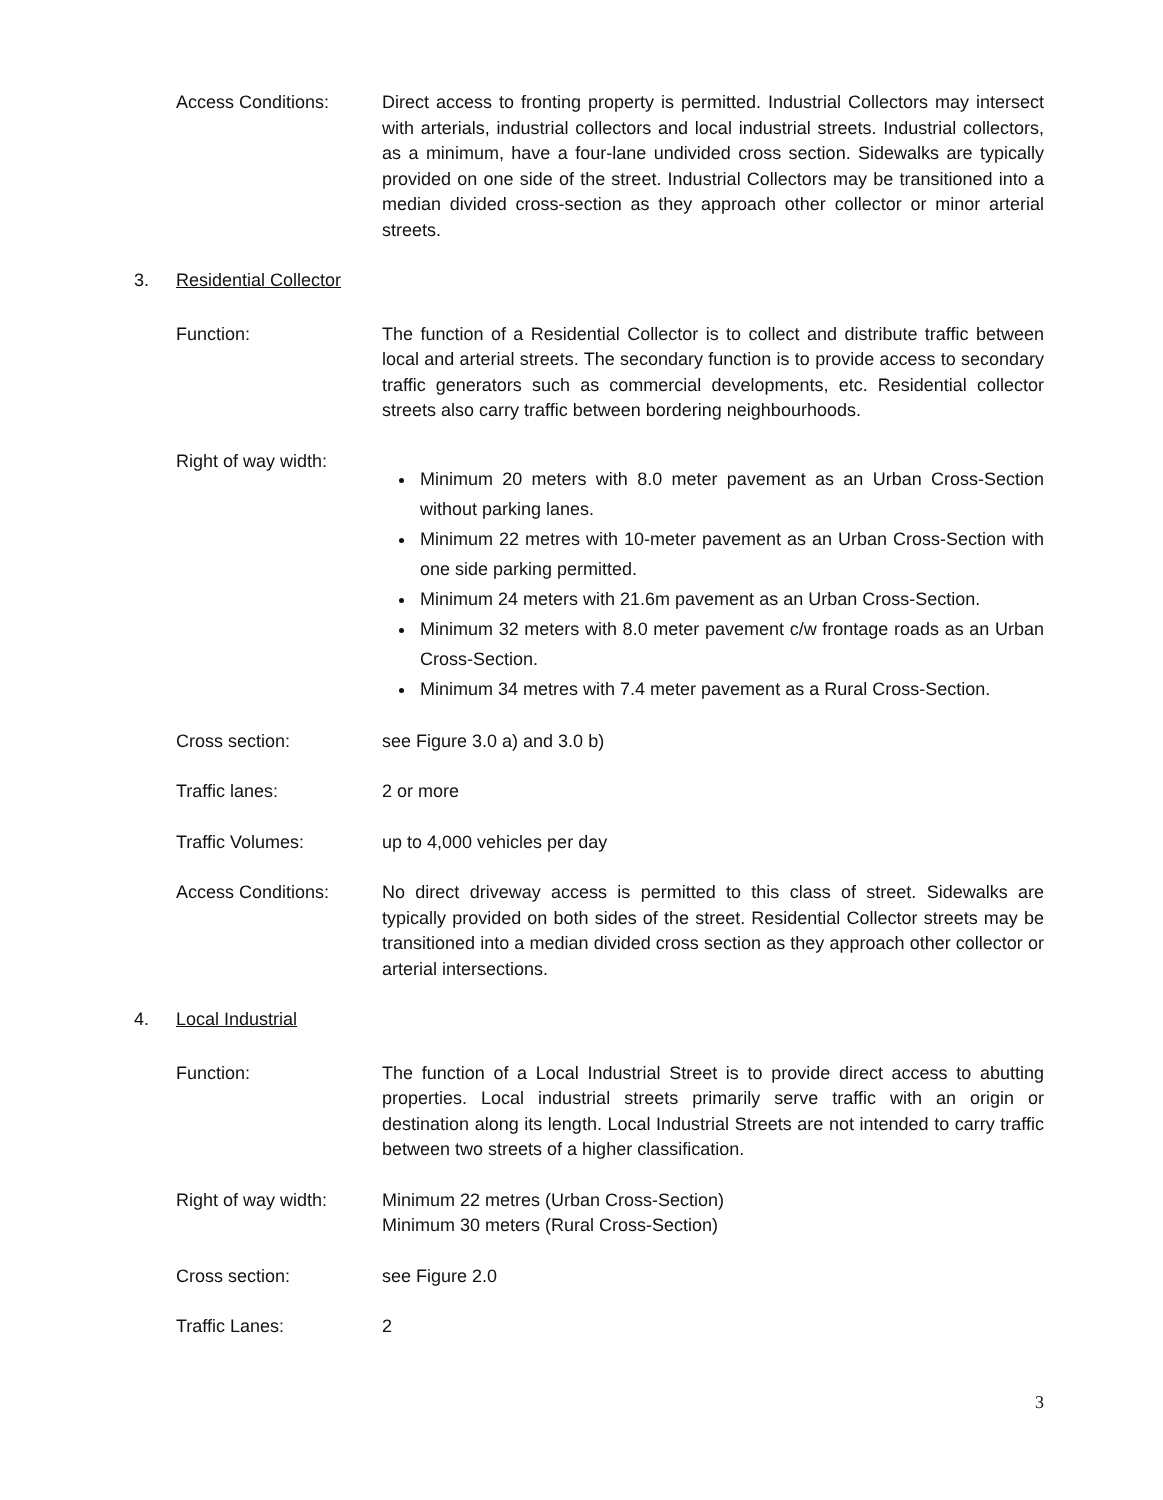Access Conditions: Direct access to fronting property is permitted. Industrial Collectors may intersect with arterials, industrial collectors and local industrial streets. Industrial collectors, as a minimum, have a four-lane undivided cross section. Sidewalks are typically provided on one side of the street. Industrial Collectors may be transitioned into a median divided cross-section as they approach other collector or minor arterial streets.
3. Residential Collector
Function: The function of a Residential Collector is to collect and distribute traffic between local and arterial streets. The secondary function is to provide access to secondary traffic generators such as commercial developments, etc. Residential collector streets also carry traffic between bordering neighbourhoods.
Right of way width:
Minimum 20 meters with 8.0 meter pavement as an Urban Cross-Section without parking lanes.
Minimum 22 metres with 10-meter pavement as an Urban Cross-Section with one side parking permitted.
Minimum 24 meters with 21.6m pavement as an Urban Cross-Section.
Minimum 32 meters with 8.0 meter pavement c/w frontage roads as an Urban Cross-Section.
Minimum 34 metres with 7.4 meter pavement as a Rural Cross-Section.
Cross section: see Figure 3.0 a) and 3.0 b)
Traffic lanes: 2 or more
Traffic Volumes: up to 4,000 vehicles per day
Access Conditions: No direct driveway access is permitted to this class of street. Sidewalks are typically provided on both sides of the street. Residential Collector streets may be transitioned into a median divided cross section as they approach other collector or arterial intersections.
4. Local Industrial
Function: The function of a Local Industrial Street is to provide direct access to abutting properties. Local industrial streets primarily serve traffic with an origin or destination along its length. Local Industrial Streets are not intended to carry traffic between two streets of a higher classification.
Right of way width: Minimum 22 metres (Urban Cross-Section)
Minimum 30 meters (Rural Cross-Section)
Cross section: see Figure 2.0
Traffic Lanes: 2
3